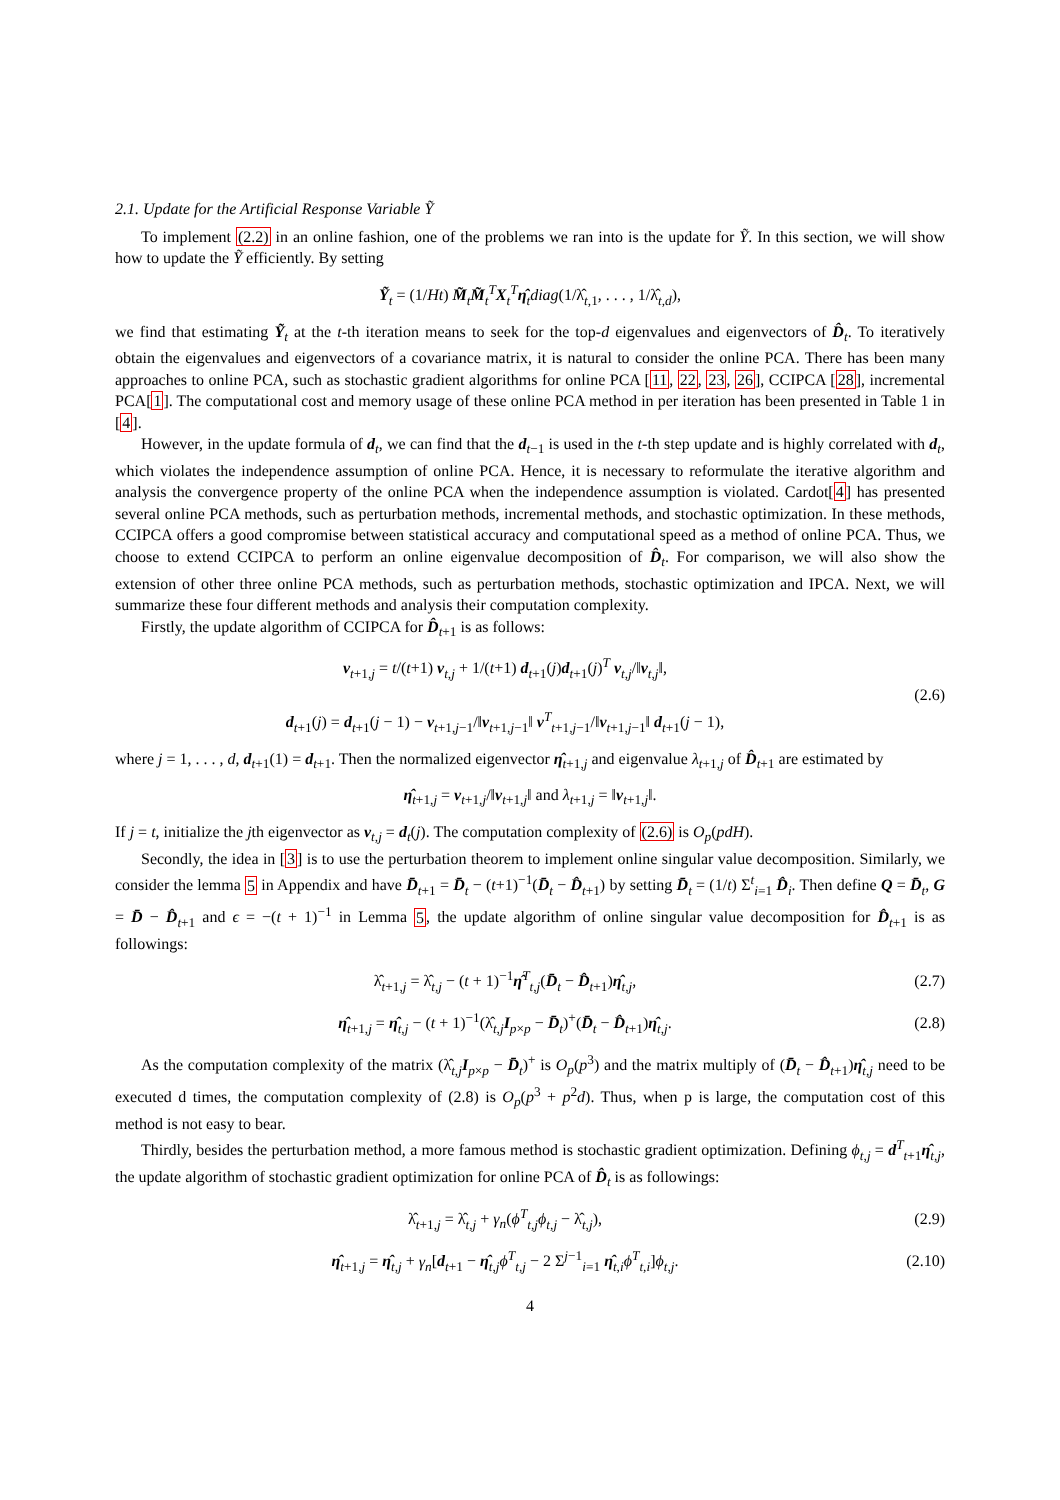2.1. Update for the Artificial Response Variable Ỹ
To implement (2.2) in an online fashion, one of the problems we ran into is the update for Ỹ. In this section, we will show how to update the Ỹ efficiently. By setting
Ỹ<sub>t</sub> = (1/Ht) M̃<sub>t</sub>M̃<sub>t</sub><sup>T</sup>X<sub>t</sub><sup>T</sup>η̂<sub>t</sub>diag(1/λ̂<sub>t,1</sub>, . . . , 1/λ̂<sub>t,d</sub>),
we find that estimating Ỹ<sub>t</sub> at the t-th iteration means to seek for the top-d eigenvalues and eigenvectors of D̂<sub>t</sub>. To iteratively obtain the eigenvalues and eigenvectors of a covariance matrix, it is natural to consider the online PCA. There has been many approaches to online PCA, such as stochastic gradient algorithms for online PCA [11, 22, 23, 26], CCIPCA [28], incremental PCA[1]. The computational cost and memory usage of these online PCA method in per iteration has been presented in Table 1 in [4].
However, in the update formula of d<sub>t</sub>, we can find that the d<sub>t−1</sub> is used in the t-th step update and is highly correlated with d<sub>t</sub>, which violates the independence assumption of online PCA. Hence, it is necessary to reformulate the iterative algorithm and analysis the convergence property of the online PCA when the independence assumption is violated. Cardot[4] has presented several online PCA methods, such as perturbation methods, incremental methods, and stochastic optimization. In these methods, CCIPCA offers a good compromise between statistical accuracy and computational speed as a method of online PCA. Thus, we choose to extend CCIPCA to perform an online eigenvalue decomposition of D̂<sub>t</sub>. For comparison, we will also show the extension of other three online PCA methods, such as perturbation methods, stochastic optimization and IPCA. Next, we will summarize these four different methods and analysis their computation complexity.
Firstly, the update algorithm of CCIPCA for D̂<sub>t+1</sub> is as follows:
v<sub>t+1,j</sub> = t/(t+1) v<sub>t,j</sub> + 1/(t+1) d<sub>t+1</sub>(j)d<sub>t+1</sub>(j)<sup>T</sup> v<sub>t,j</sub>/‖v<sub>t,j</sub>‖,
d<sub>t+1</sub>(j) = d<sub>t+1</sub>(j − 1) − v<sub>t+1,j−1</sub>/‖v<sub>t+1,j−1</sub>‖ v<sup>T</sup><sub>t+1,j−1</sub>/‖v<sub>t+1,j−1</sub>‖ d<sub>t+1</sub>(j − 1),
(2.6)
where j = 1, . . . , d, d<sub>t+1</sub>(1) = d<sub>t+1</sub>. Then the normalized eigenvector η̂<sub>t+1,j</sub> and eigenvalue λ<sub>t+1,j</sub> of D̂<sub>t+1</sub> are estimated by
η̂<sub>t+1,j</sub> = v<sub>t+1,j</sub>/‖v<sub>t+1,j</sub>‖ and λ<sub>t+1,j</sub> = ‖v<sub>t+1,j</sub>‖.
If j = t, initialize the jth eigenvector as v<sub>t,j</sub> = d<sub>t</sub>(j). The computation complexity of (2.6) is O<sub>p</sub>(pdH).
Secondly, the idea in [3] is to use the perturbation theorem to implement online singular value decomposition. Similarly, we consider the lemma 5 in Appendix and have D̄<sub>t+1</sub> = D̄<sub>t</sub> − (t+1)<sup>−1</sup>(D̄<sub>t</sub> − D̂<sub>t+1</sub>) by setting D̄<sub>t</sub> = (1/t) Σ<sup>t</sup><sub>i=1</sub> D̂<sub>i</sub>. Then define Q = D̄<sub>t</sub>, G = D̄ − D̂<sub>t+1</sub> and ϵ = −(t + 1)<sup>−1</sup> in Lemma 5, the update algorithm of online singular value decomposition for D̂<sub>t+1</sub> is as followings:
λ̂<sub>t+1,j</sub> = λ̂<sub>t,j</sub> − (t + 1)<sup>−1</sup>η̂<sup>T</sup><sub>t,j</sub>(D̄<sub>t</sub> − D̂<sub>t+1</sub>)η̂<sub>t,j</sub>,
(2.7)
η̂<sub>t+1,j</sub> = η̂<sub>t,j</sub> − (t + 1)<sup>−1</sup>(λ̂<sub>t,j</sub>I<sub>p×p</sub> − D̄<sub>t</sub>)<sup>+</sup>(D̄<sub>t</sub> − D̂<sub>t+1</sub>)η̂<sub>t,j</sub>.
(2.8)
As the computation complexity of the matrix (λ̂<sub>t,j</sub>I<sub>p×p</sub> − D̄<sub>t</sub>)<sup>+</sup> is O<sub>p</sub>(p<sup>3</sup>) and the matrix multiply of (D̄<sub>t</sub> − D̂<sub>t+1</sub>)η̂<sub>t,j</sub> need to be executed d times, the computation complexity of (2.8) is O<sub>p</sub>(p<sup>3</sup> + p<sup>2</sup>d). Thus, when p is large, the computation cost of this method is not easy to bear.
Thirdly, besides the perturbation method, a more famous method is stochastic gradient optimization. Defining ϕ<sub>t,j</sub> = d<sup>T</sup><sub>t+1</sub>η̂<sub>t,j</sub>, the update algorithm of stochastic gradient optimization for online PCA of D̂<sub>t</sub> is as followings:
λ̂<sub>t+1,j</sub> = λ̂<sub>t,j</sub> + γ<sub>n</sub>(ϕ<sup>T</sup><sub>t,j</sub>ϕ<sub>t,j</sub> − λ̂<sub>t,j</sub>),
(2.9)
η̂<sub>t+1,j</sub> = η̂<sub>t,j</sub> + γ<sub>n</sub>[d<sub>t+1</sub> − η̂<sub>t,j</sub>ϕ<sup>T</sup><sub>t,j</sub> − 2 Σ<sup>j−1</sup><sub>i=1</sub> η̂<sub>t,i</sub>ϕ<sup>T</sup><sub>t,i</sub>]ϕ<sub>t,j</sub>.
(2.10)
4